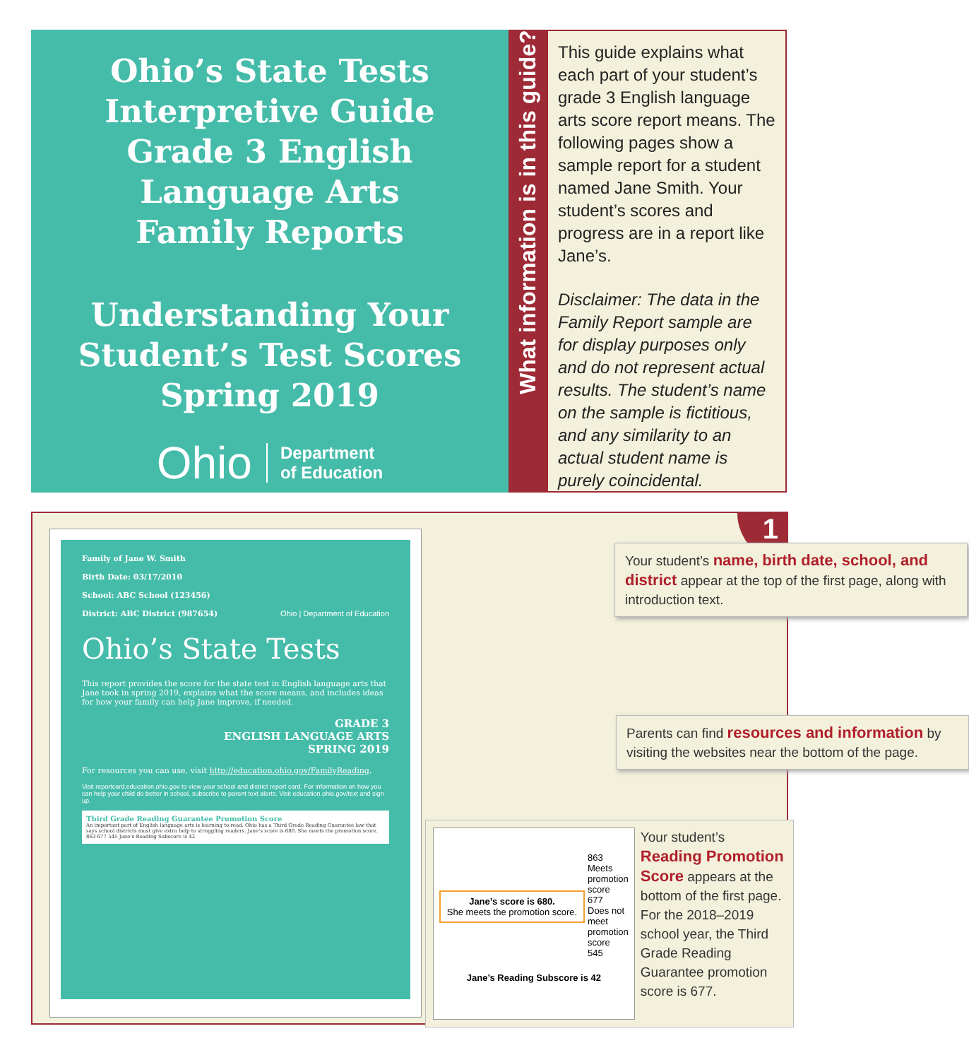Ohio’s State Tests
Interpretive Guide
Grade 3 English
Language Arts
Family Reports
Understanding Your
Student’s Test Scores
Spring 2019
Ohio Department
of Education
What information is in this guide?
This guide explains what each part of your student’s grade 3 English language arts score report means. The following pages show a sample report for a student named Jane Smith. Your student’s scores and progress are in a report like Jane’s.
Disclaimer: The data in the Family Report sample are for display purposes only and do not represent actual results. The student’s name on the sample is fictitious, and any similarity to an actual student name is purely coincidental.
1
Family of Jane W. Smith
Birth Date: 03/17/2010
School: ABC School (123456)
District: ABC District (987654) Ohio | Department of Education
Ohio’s State Tests
This report provides the score for the state test in English language arts that Jane took in spring 2019, explains what the score means, and includes ideas for how your family can help Jane improve, if needed.
GRADE 3
ENGLISH LANGUAGE ARTS
SPRING 2019
For resources you can use, visit http://education.ohio.gov/FamilyReading.
Visit reportcard.education.ohio.gov to view your school and district report card. For information on how you can help your child do better in school, subscribe to parent text alerts. Visit education.ohio.gov/text and sign up.
Third Grade Reading Guarantee Promotion Score
An important part of English language arts is learning to read. Ohio has a Third Grade Reading Guarantee law that says school districts must give extra help to struggling readers. Jane’s score is 680. She meets the promotion score. 863 677 545 Jane’s Reading Subscore is 42
Your student’s name, birth date, school, and district appear at the top of the first page, along with introduction text.
Parents can find resources and information by visiting the websites near the bottom of the page.
Jane’s score is 680.
She meets the promotion score.
863
Meets promotion score
677
Does not meet promotion score
545
Jane’s Reading Subscore is 42
Your student’s Reading Promotion Score appears at the bottom of the first page. For the 2018–2019 school year, the Third Grade Reading Guarantee promotion score is 677.